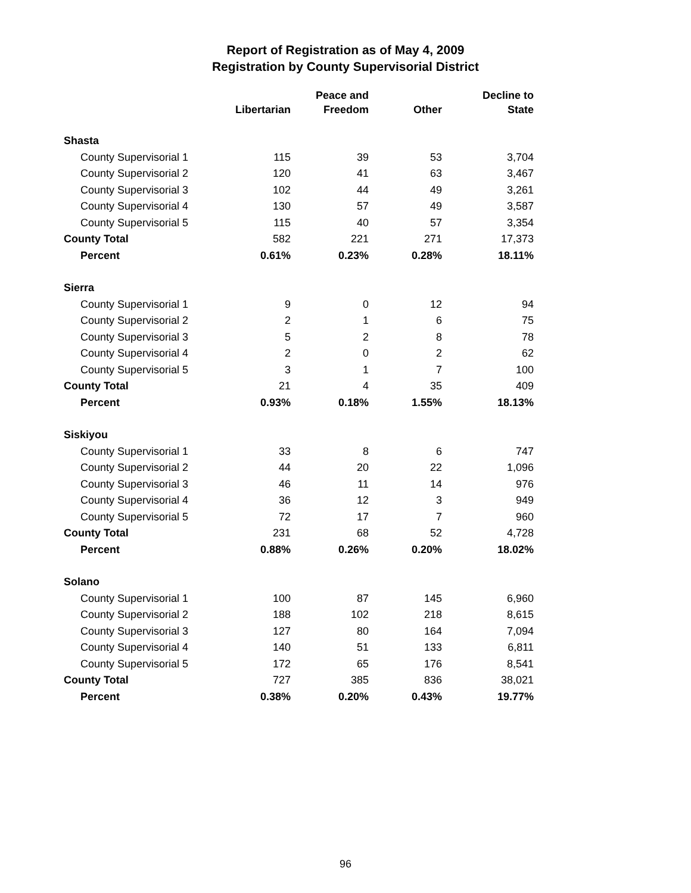Report of Registration as of May 4, 2009
Registration by County Supervisorial District
| | Libertarian | Peace and Freedom | Other | Decline to State |
| --- | --- | --- | --- | --- |
| Shasta | | | | |
| County Supervisorial 1 | 115 | 39 | 53 | 3,704 |
| County Supervisorial 2 | 120 | 41 | 63 | 3,467 |
| County Supervisorial 3 | 102 | 44 | 49 | 3,261 |
| County Supervisorial 4 | 130 | 57 | 49 | 3,587 |
| County Supervisorial 5 | 115 | 40 | 57 | 3,354 |
| County Total | 582 | 221 | 271 | 17,373 |
| Percent | 0.61% | 0.23% | 0.28% | 18.11% |
| Sierra | | | | |
| County Supervisorial 1 | 9 | 0 | 12 | 94 |
| County Supervisorial 2 | 2 | 1 | 6 | 75 |
| County Supervisorial 3 | 5 | 2 | 8 | 78 |
| County Supervisorial 4 | 2 | 0 | 2 | 62 |
| County Supervisorial 5 | 3 | 1 | 7 | 100 |
| County Total | 21 | 4 | 35 | 409 |
| Percent | 0.93% | 0.18% | 1.55% | 18.13% |
| Siskiyou | | | | |
| County Supervisorial 1 | 33 | 8 | 6 | 747 |
| County Supervisorial 2 | 44 | 20 | 22 | 1,096 |
| County Supervisorial 3 | 46 | 11 | 14 | 976 |
| County Supervisorial 4 | 36 | 12 | 3 | 949 |
| County Supervisorial 5 | 72 | 17 | 7 | 960 |
| County Total | 231 | 68 | 52 | 4,728 |
| Percent | 0.88% | 0.26% | 0.20% | 18.02% |
| Solano | | | | |
| County Supervisorial 1 | 100 | 87 | 145 | 6,960 |
| County Supervisorial 2 | 188 | 102 | 218 | 8,615 |
| County Supervisorial 3 | 127 | 80 | 164 | 7,094 |
| County Supervisorial 4 | 140 | 51 | 133 | 6,811 |
| County Supervisorial 5 | 172 | 65 | 176 | 8,541 |
| County Total | 727 | 385 | 836 | 38,021 |
| Percent | 0.38% | 0.20% | 0.43% | 19.77% |
96